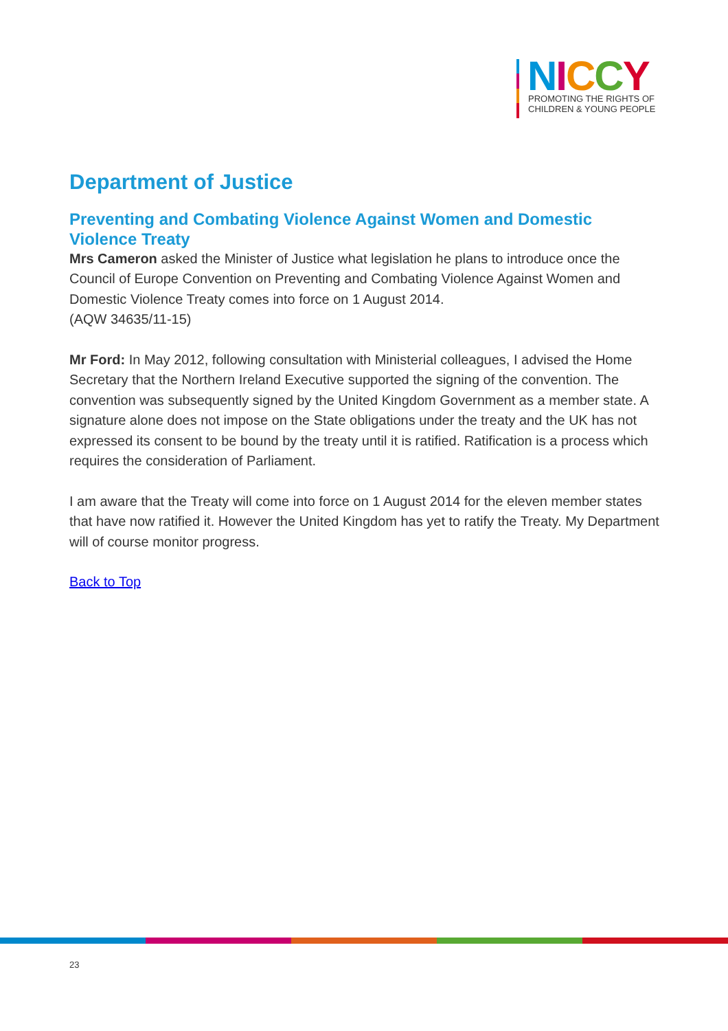NICCY
PROMOTING THE RIGHTS OF
CHILDREN & YOUNG PEOPLE
Department of Justice
Preventing and Combating Violence Against Women and Domestic Violence Treaty
Mrs Cameron asked the Minister of Justice what legislation he plans to introduce once the Council of Europe Convention on Preventing and Combating Violence Against Women and Domestic Violence Treaty comes into force on 1 August 2014.
(AQW 34635/11-15)
Mr Ford: In May 2012, following consultation with Ministerial colleagues, I advised the Home Secretary that the Northern Ireland Executive supported the signing of the convention. The convention was subsequently signed by the United Kingdom Government as a member state. A signature alone does not impose on the State obligations under the treaty and the UK has not expressed its consent to be bound by the treaty until it is ratified. Ratification is a process which requires the consideration of Parliament.
I am aware that the Treaty will come into force on 1 August 2014 for the eleven member states that have now ratified it. However the United Kingdom has yet to ratify the Treaty. My Department will of course monitor progress.
Back to Top
23